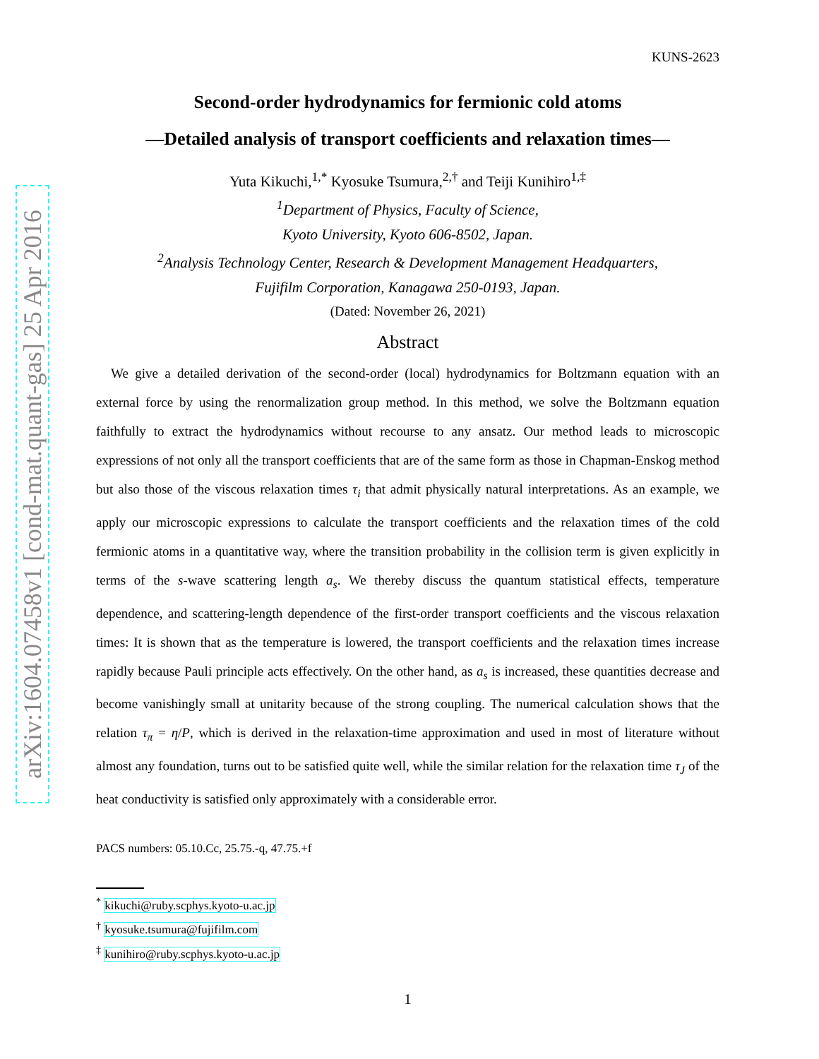arXiv:1604.07458v1 [cond-mat.quant-gas] 25 Apr 2016
KUNS-2623
Second-order hydrodynamics for fermionic cold atoms
—Detailed analysis of transport coefficients and relaxation times—
Yuta Kikuchi,<sup>1,*</sup> Kyosuke Tsumura,<sup>2,†</sup> and Teiji Kunihiro<sup>1,‡</sup>
<sup>1</sup> Department of Physics, Faculty of Science,
Kyoto University, Kyoto 606-8502, Japan.
<sup>2</sup> Analysis Technology Center, Research & Development Management Headquarters,
Fujifilm Corporation, Kanagawa 250-0193, Japan.
(Dated: November 26, 2021)
Abstract
We give a detailed derivation of the second-order (local) hydrodynamics for Boltzmann equation with an external force by using the renormalization group method. In this method, we solve the Boltzmann equation faithfully to extract the hydrodynamics without recourse to any ansatz. Our method leads to microscopic expressions of not only all the transport coefficients that are of the same form as those in Chapman-Enskog method but also those of the viscous relaxation times τ<sub>i</sub> that admit physically natural interpretations. As an example, we apply our microscopic expressions to calculate the transport coefficients and the relaxation times of the cold fermionic atoms in a quantitative way, where the transition probability in the collision term is given explicitly in terms of the s-wave scattering length a<sub>s</sub>. We thereby discuss the quantum statistical effects, temperature dependence, and scattering-length dependence of the first-order transport coefficients and the viscous relaxation times: It is shown that as the temperature is lowered, the transport coefficients and the relaxation times increase rapidly because Pauli principle acts effectively. On the other hand, as a<sub>s</sub> is increased, these quantities decrease and become vanishingly small at unitarity because of the strong coupling. The numerical calculation shows that the relation τ<sub>π</sub> = η/P, which is derived in the relaxation-time approximation and used in most of literature without almost any foundation, turns out to be satisfied quite well, while the similar relation for the relaxation time τ<sub>J</sub> of the heat conductivity is satisfied only approximately with a considerable error.
PACS numbers: 05.10.Cc, 25.75.-q, 47.75.+f
<sup>*</sup> kikuchi@ruby.scphys.kyoto-u.ac.jp
<sup>†</sup> kyosuke.tsumura@fujifilm.com
<sup>‡</sup> kunihiro@ruby.scphys.kyoto-u.ac.jp
1